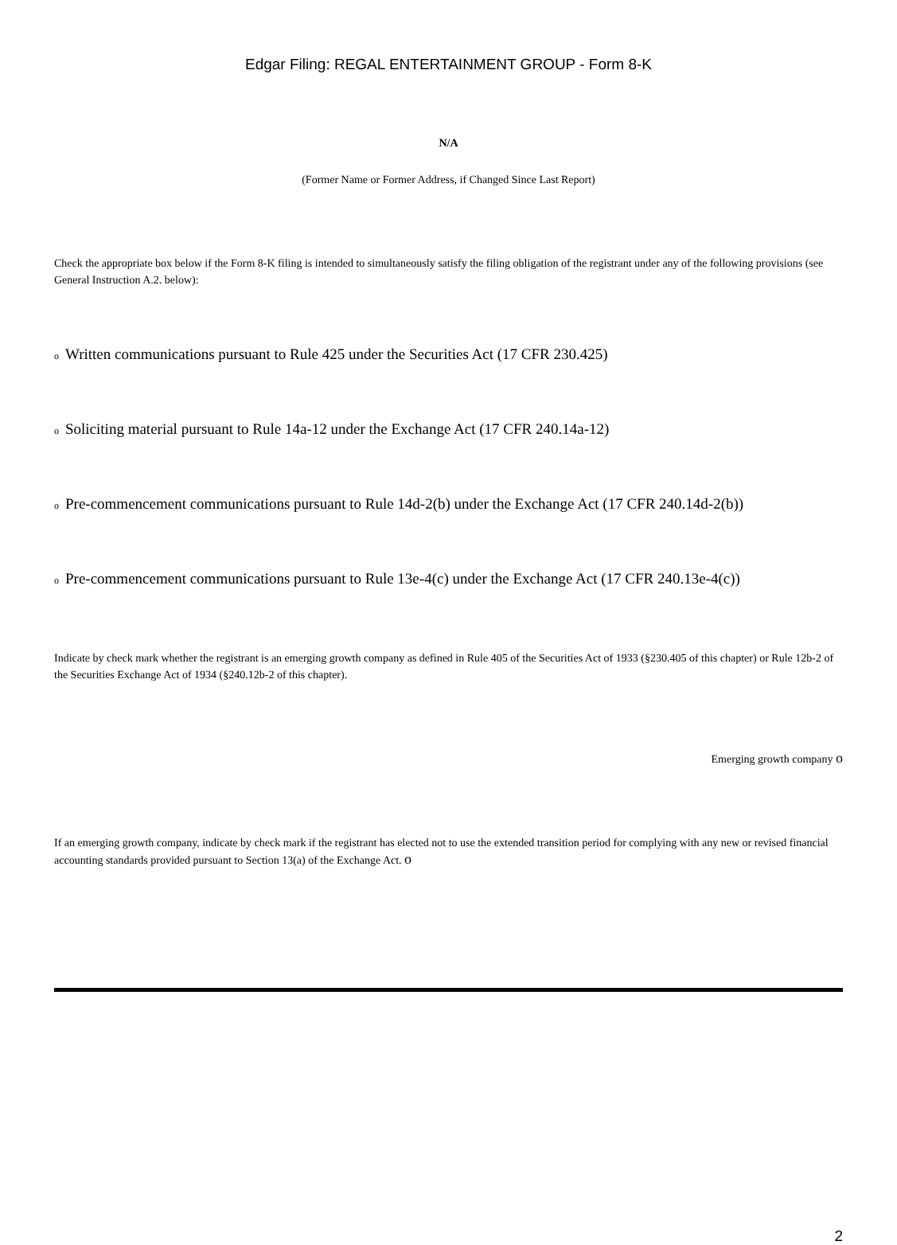Edgar Filing: REGAL ENTERTAINMENT GROUP - Form 8-K
N/A
(Former Name or Former Address, if Changed Since Last Report)
Check the appropriate box below if the Form 8-K filing is intended to simultaneously satisfy the filing obligation of the registrant under any of the following provisions (see General Instruction A.2. below):
o Written communications pursuant to Rule 425 under the Securities Act (17 CFR 230.425)
o Soliciting material pursuant to Rule 14a-12 under the Exchange Act (17 CFR 240.14a-12)
o Pre-commencement communications pursuant to Rule 14d-2(b) under the Exchange Act (17 CFR 240.14d-2(b))
o Pre-commencement communications pursuant to Rule 13e-4(c) under the Exchange Act (17 CFR 240.13e-4(c))
Indicate by check mark whether the registrant is an emerging growth company as defined in Rule 405 of the Securities Act of 1933 (§230.405 of this chapter) or Rule 12b-2 of the Securities Exchange Act of 1934 (§240.12b-2 of this chapter).
Emerging growth company o
If an emerging growth company, indicate by check mark if the registrant has elected not to use the extended transition period for complying with any new or revised financial accounting standards provided pursuant to Section 13(a) of the Exchange Act. o
2